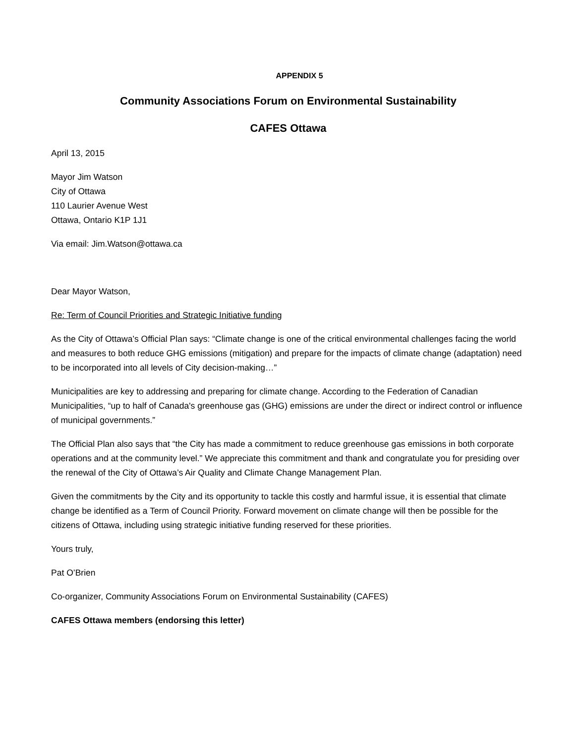APPENDIX 5
Community Associations Forum on Environmental Sustainability
CAFES Ottawa
April 13, 2015
Mayor Jim Watson
City of Ottawa
110 Laurier Avenue West
Ottawa, Ontario K1P 1J1
Via email: Jim.Watson@ottawa.ca
Dear Mayor Watson,
Re: Term of Council Priorities and Strategic Initiative funding
As the City of Ottawa’s Official Plan says: “Climate change is one of the critical environmental challenges facing the world and measures to both reduce GHG emissions (mitigation) and prepare for the impacts of climate change (adaptation) need to be incorporated into all levels of City decision-making…”
Municipalities are key to addressing and preparing for climate change. According to the Federation of Canadian Municipalities, “up to half of Canada's greenhouse gas (GHG) emissions are under the direct or indirect control or influence of municipal governments.”
The Official Plan also says that “the City has made a commitment to reduce greenhouse gas emissions in both corporate operations and at the community level.” We appreciate this commitment and thank and congratulate you for presiding over the renewal of the City of Ottawa’s Air Quality and Climate Change Management Plan.
Given the commitments by the City and its opportunity to tackle this costly and harmful issue, it is essential that climate change be identified as a Term of Council Priority. Forward movement on climate change will then be possible for the citizens of Ottawa, including using strategic initiative funding reserved for these priorities.
Yours truly,
Pat O’Brien
Co-organizer, Community Associations Forum on Environmental Sustainability (CAFES)
CAFES Ottawa members (endorsing this letter)